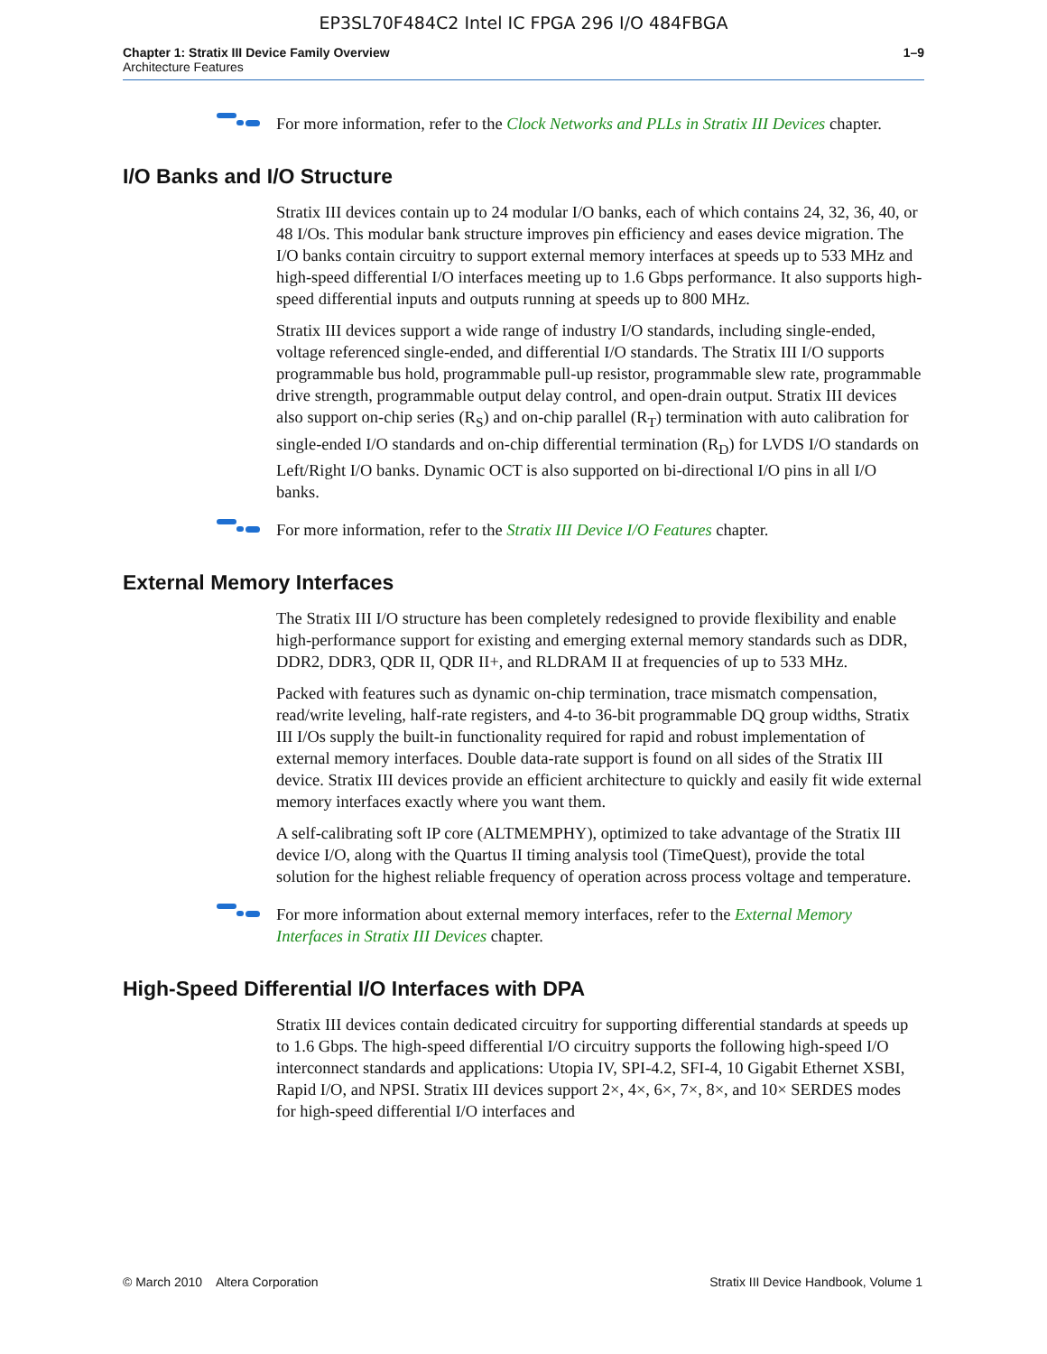EP3SL70F484C2 Intel IC FPGA 296 I/O 484FBGA
Chapter 1: Stratix III Device Family Overview
Architecture Features
1–9
For more information, refer to the Clock Networks and PLLs in Stratix III Devices chapter.
I/O Banks and I/O Structure
Stratix III devices contain up to 24 modular I/O banks, each of which contains 24, 32, 36, 40, or 48 I/Os. This modular bank structure improves pin efficiency and eases device migration. The I/O banks contain circuitry to support external memory interfaces at speeds up to 533 MHz and high-speed differential I/O interfaces meeting up to 1.6 Gbps performance. It also supports high-speed differential inputs and outputs running at speeds up to 800 MHz.
Stratix III devices support a wide range of industry I/O standards, including single-ended, voltage referenced single-ended, and differential I/O standards. The Stratix III I/O supports programmable bus hold, programmable pull-up resistor, programmable slew rate, programmable drive strength, programmable output delay control, and open-drain output. Stratix III devices also support on-chip series (R<sub>S</sub>) and on-chip parallel (R<sub>T</sub>) termination with auto calibration for single-ended I/O standards and on-chip differential termination (R<sub>D</sub>) for LVDS I/O standards on Left/Right I/O banks. Dynamic OCT is also supported on bi-directional I/O pins in all I/O banks.
For more information, refer to the Stratix III Device I/O Features chapter.
External Memory Interfaces
The Stratix III I/O structure has been completely redesigned to provide flexibility and enable high-performance support for existing and emerging external memory standards such as DDR, DDR2, DDR3, QDR II, QDR II+, and RLDRAM II at frequencies of up to 533 MHz.
Packed with features such as dynamic on-chip termination, trace mismatch compensation, read/write leveling, half-rate registers, and 4-to 36-bit programmable DQ group widths, Stratix III I/Os supply the built-in functionality required for rapid and robust implementation of external memory interfaces. Double data-rate support is found on all sides of the Stratix III device. Stratix III devices provide an efficient architecture to quickly and easily fit wide external memory interfaces exactly where you want them.
A self-calibrating soft IP core (ALTMEMPHY), optimized to take advantage of the Stratix III device I/O, along with the Quartus II timing analysis tool (TimeQuest), provide the total solution for the highest reliable frequency of operation across process voltage and temperature.
For more information about external memory interfaces, refer to the External Memory Interfaces in Stratix III Devices chapter.
High-Speed Differential I/O Interfaces with DPA
Stratix III devices contain dedicated circuitry for supporting differential standards at speeds up to 1.6 Gbps. The high-speed differential I/O circuitry supports the following high-speed I/O interconnect standards and applications: Utopia IV, SPI-4.2, SFI-4, 10 Gigabit Ethernet XSBI, Rapid I/O, and NPSI. Stratix III devices support 2×, 4×, 6×, 7×, 8×, and 10× SERDES modes for high-speed differential I/O interfaces and
© March 2010 Altera Corporation Stratix III Device Handbook, Volume 1